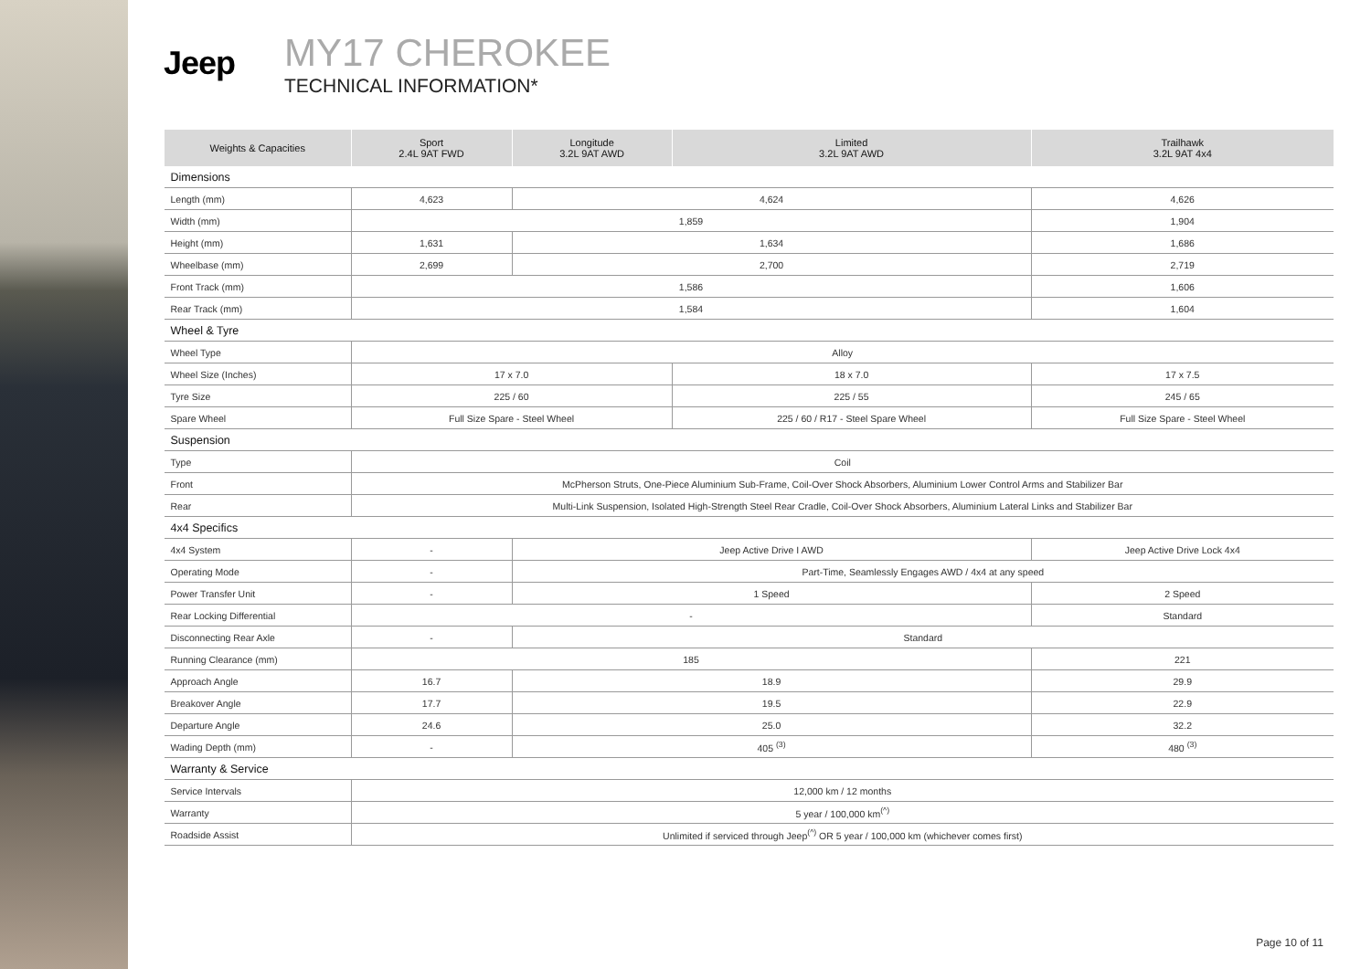Jeep
MY17 CHEROKEE
TECHNICAL INFORMATION*
| Weights & Capacities | Sport 2.4L 9AT FWD | Longitude 3.2L 9AT AWD | Limited 3.2L 9AT AWD | Trailhawk 3.2L 9AT 4x4 |
| --- | --- | --- | --- | --- |
| Dimensions | | | | |
| Length (mm) | 4,623 | 4,624 | | 4,626 |
| Width (mm) | 1,859 | | | 1,904 |
| Height (mm) | 1,631 | 1,634 | | 1,686 |
| Wheelbase (mm) | 2,699 | 2,700 | | 2,719 |
| Front Track (mm) | 1,586 | | | 1,606 |
| Rear Track (mm) | 1,584 | | | 1,604 |
| Wheel & Tyre | | | | |
| Wheel Type | Alloy | | | |
| Wheel Size (Inches) | 17 x 7.0 | | 18 x 7.0 | 17 x 7.5 |
| Tyre Size | 225 / 60 | | 225 / 55 | 245 / 65 |
| Spare Wheel | Full Size Spare - Steel Wheel | | 225 / 60 / R17 - Steel Spare Wheel | Full Size Spare - Steel Wheel |
| Suspension | | | | |
| Type | Coil | | | |
| Front | McPherson Struts, One-Piece Aluminium Sub-Frame, Coil-Over Shock Absorbers, Aluminium Lower Control Arms and Stabilizer Bar | | | |
| Rear | Multi-Link Suspension, Isolated High-Strength Steel Rear Cradle, Coil-Over Shock Absorbers, Aluminium Lateral Links and Stabilizer Bar | | | |
| 4x4 Specifics | | | | |
| 4x4 System | - | Jeep Active Drive I AWD | | Jeep Active Drive Lock 4x4 |
| Operating Mode | - | Part-Time, Seamlessly Engages AWD / 4x4 at any speed | | |
| Power Transfer Unit | - | 1 Speed | | 2 Speed |
| Rear Locking Differential | - | | | Standard |
| Disconnecting Rear Axle | - | Standard | | |
| Running Clearance (mm) | 185 | | | 221 |
| Approach Angle | 16.7 | 18.9 | | 29.9 |
| Breakover Angle | 17.7 | 19.5 | | 22.9 |
| Departure Angle | 24.6 | 25.0 | | 32.2 |
| Wading Depth (mm) | - | 405 <sup>(3)</sup> | | 480 <sup>(3)</sup> |
| Warranty & Service | | | | |
| Service Intervals | 12,000 km / 12 months | | | |
| Warranty | 5 year / 100,000 km<sup>(^)</sup> | | | |
| Roadside Assist | Unlimited if serviced through Jeep<sup>(^)</sup> OR 5 year / 100,000 km (whichever comes first) | | | |
Page 10 of 11